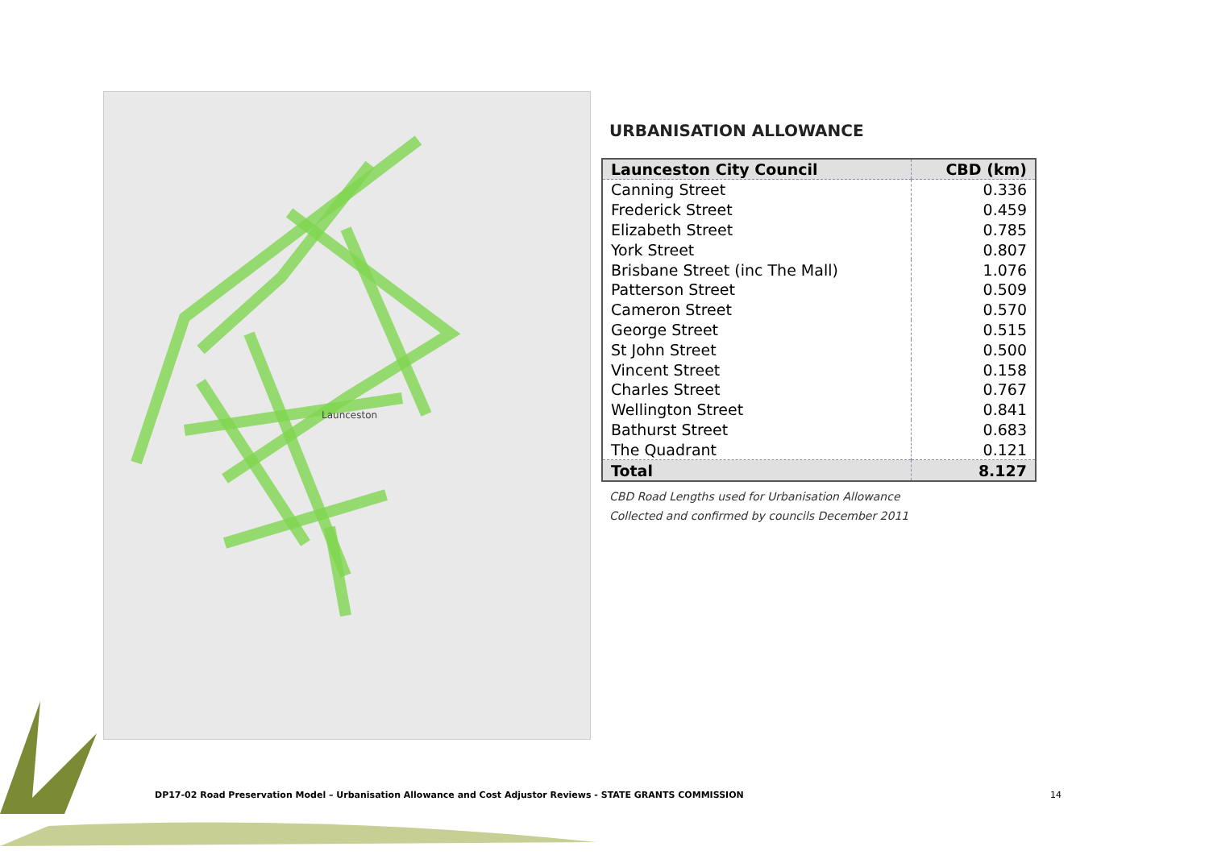Launceston
URBANISATION ALLOWANCE
| Launceston City Council | CBD (km) |
| --- | --- |
| Canning Street | 0.336 |
| Frederick Street | 0.459 |
| Elizabeth Street | 0.785 |
| York Street | 0.807 |
| Brisbane Street (inc The Mall) | 1.076 |
| Patterson Street | 0.509 |
| Cameron Street | 0.570 |
| George Street | 0.515 |
| St John Street | 0.500 |
| Vincent Street | 0.158 |
| Charles Street | 0.767 |
| Wellington Street | 0.841 |
| Bathurst Street | 0.683 |
| The Quadrant | 0.121 |
| Total | 8.127 |
CBD Road Lengths used for Urbanisation Allowance
Collected and confirmed by councils December 2011
DP17-02 Road Preservation Model – Urbanisation Allowance and Cost Adjustor Reviews - STATE GRANTS COMMISSION 14